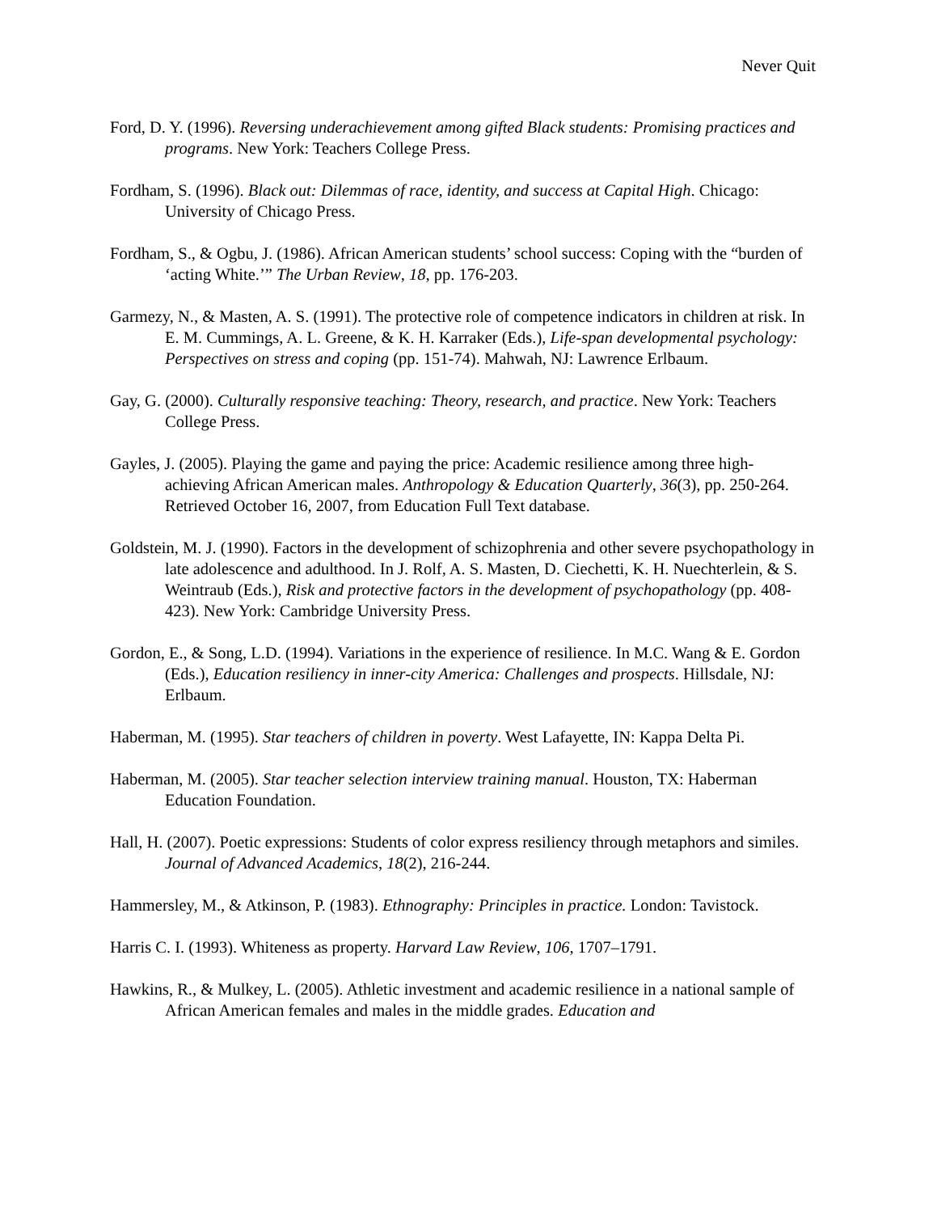Never Quit
Ford, D. Y. (1996). Reversing underachievement among gifted Black students: Promising practices and programs. New York: Teachers College Press.
Fordham, S. (1996). Black out: Dilemmas of race, identity, and success at Capital High. Chicago: University of Chicago Press.
Fordham, S., & Ogbu, J. (1986). African American students’ school success: Coping with the “burden of ‘acting White.’” The Urban Review, 18, pp. 176-203.
Garmezy, N., & Masten, A. S. (1991). The protective role of competence indicators in children at risk. In E. M. Cummings, A. L. Greene, & K. H. Karraker (Eds.), Life-span developmental psychology: Perspectives on stress and coping (pp. 151-74). Mahwah, NJ: Lawrence Erlbaum.
Gay, G. (2000). Culturally responsive teaching: Theory, research, and practice. New York: Teachers College Press.
Gayles, J. (2005). Playing the game and paying the price: Academic resilience among three high-achieving African American males. Anthropology & Education Quarterly, 36(3), pp. 250-264. Retrieved October 16, 2007, from Education Full Text database.
Goldstein, M. J. (1990). Factors in the development of schizophrenia and other severe psychopathology in late adolescence and adulthood. In J. Rolf, A. S. Masten, D. Ciechetti, K. H. Nuechterlein, & S. Weintraub (Eds.), Risk and protective factors in the development of psychopathology (pp. 408-423). New York: Cambridge University Press.
Gordon, E., & Song, L.D. (1994). Variations in the experience of resilience. In M.C. Wang & E. Gordon (Eds.), Education resiliency in inner-city America: Challenges and prospects. Hillsdale, NJ: Erlbaum.
Haberman, M. (1995). Star teachers of children in poverty. West Lafayette, IN: Kappa Delta Pi.
Haberman, M. (2005). Star teacher selection interview training manual. Houston, TX: Haberman Education Foundation.
Hall, H. (2007). Poetic expressions: Students of color express resiliency through metaphors and similes. Journal of Advanced Academics, 18(2), 216-244.
Hammersley, M., & Atkinson, P. (1983). Ethnography: Principles in practice. London: Tavistock.
Harris C. I. (1993). Whiteness as property. Harvard Law Review, 106, 1707–1791.
Hawkins, R., & Mulkey, L. (2005). Athletic investment and academic resilience in a national sample of African American females and males in the middle grades. Education and